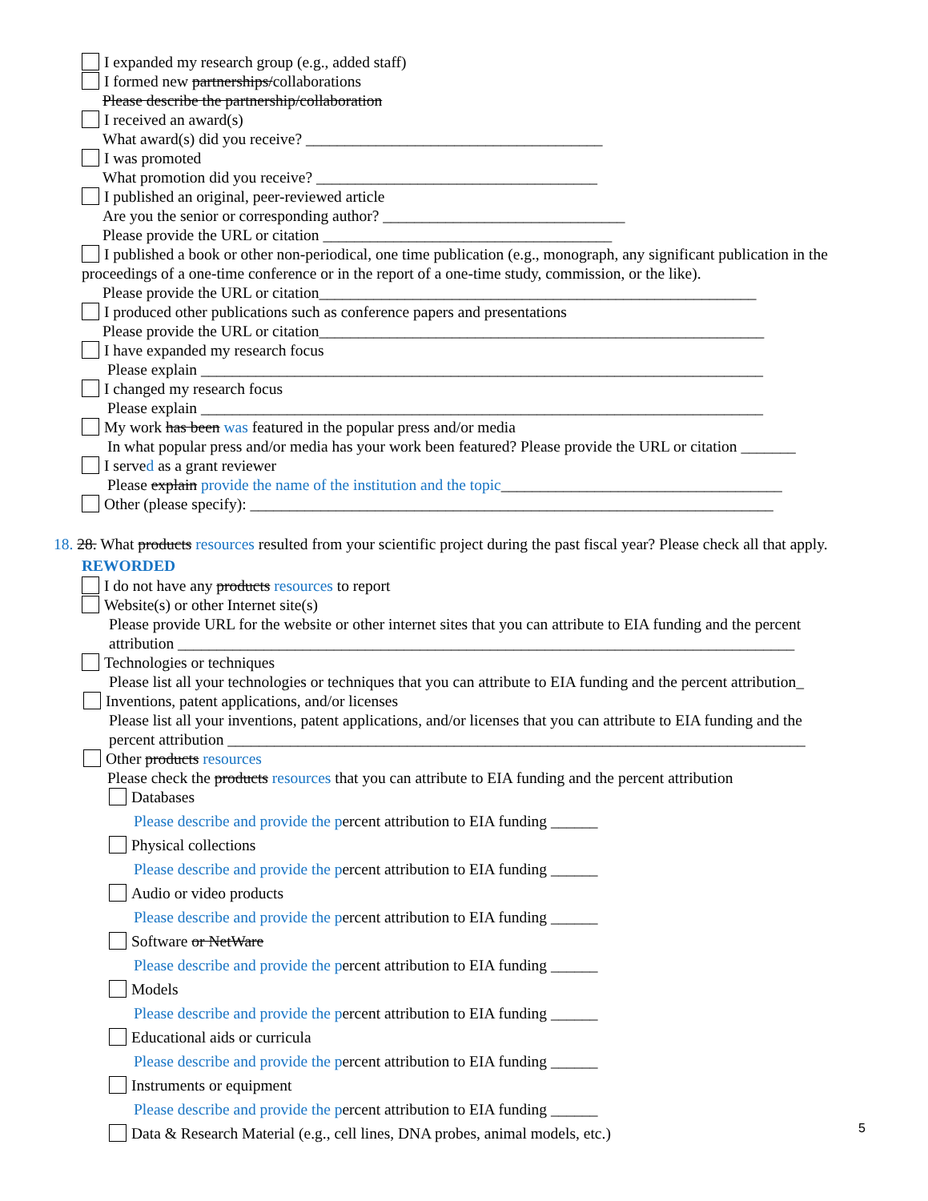I expanded my research group (e.g., added staff)
I formed new partnerships/collaborations
Please describe the partnership/collaboration
I received an award(s)
What award(s) did you receive? ______________________________________
I was promoted
What promotion did you receive? ____________________________________
I published an original, peer-reviewed article
Are you the senior or corresponding author? _______________________________
Please provide the URL or citation _____________________________________
I published a book or other non-periodical, one time publication (e.g., monograph, any significant publication in the proceedings of a one-time conference or in the report of a one-time study, commission, or the like).
Please provide the URL or citation________________________________________________________
I produced other publications such as conference papers and presentations
Please provide the URL or citation_________________________________________________________
I have expanded my research focus
Please explain ________________________________________________________________________
I changed my research focus
Please explain ________________________________________________________________________
My work has been was featured in the popular press and/or media
In what popular press and/or media has your work been featured? Please provide the URL or citation _______
I served as a grant reviewer
Please explain provide the name of the institution and the topic____________________________________
Other (please specify): ___________________________________________________________________
18. 28. What products resources resulted from your scientific project during the past fiscal year? Please check all that apply. REWORDED
I do not have any products resources to report
Website(s) or other Internet site(s)
Please provide URL for the website or other internet sites that you can attribute to EIA funding and the percent attribution _______________________________________________________________________________
Technologies or techniques
Please list all your technologies or techniques that you can attribute to EIA funding and the percent attribution_
Inventions, patent applications, and/or licenses
Please list all your inventions, patent applications, and/or licenses that you can attribute to EIA funding and the percent attribution __________________________________________________________________________
Other products resources
Please check the products resources that you can attribute to EIA funding and the percent attribution
Databases
Please describe and provide the percent attribution to EIA funding ______
Physical collections
Please describe and provide the percent attribution to EIA funding ______
Audio or video products
Please describe and provide the percent attribution to EIA funding ______
Software or NetWare
Please describe and provide the percent attribution to EIA funding ______
Models
Please describe and provide the percent attribution to EIA funding ______
Educational aids or curricula
Please describe and provide the percent attribution to EIA funding ______
Instruments or equipment
Please describe and provide the percent attribution to EIA funding ______
Data & Research Material (e.g., cell lines, DNA probes, animal models, etc.)
5